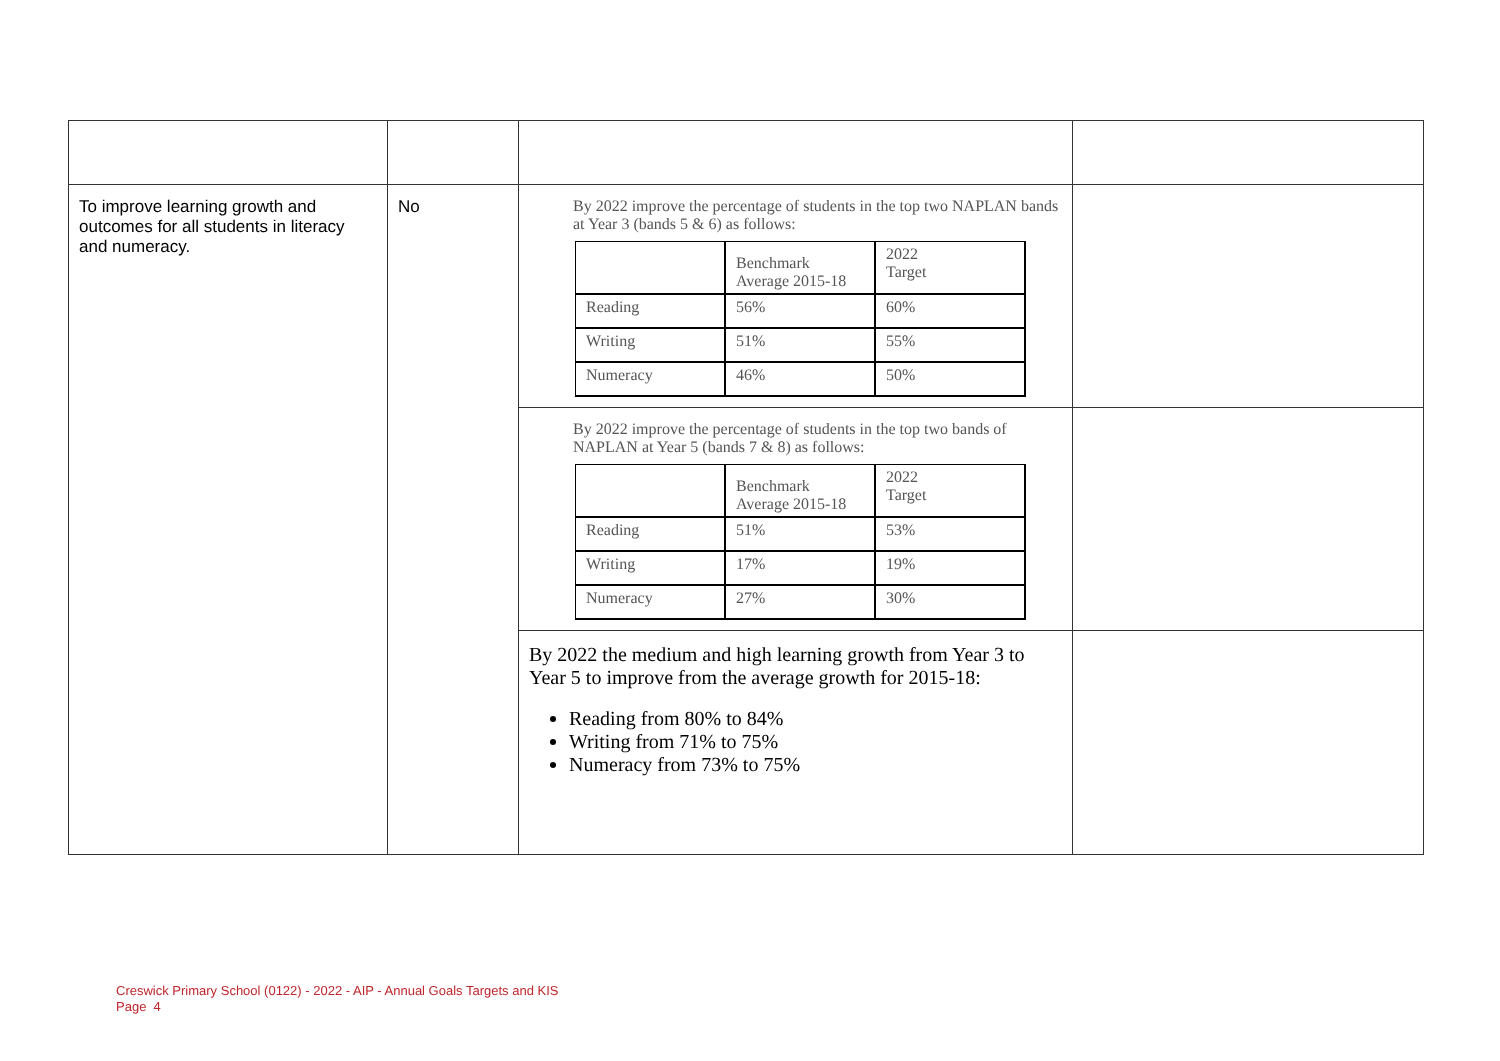| To improve learning growth and outcomes for all students in literacy and numeracy. | No | By 2022 improve the percentage of students in the top two NAPLAN bands at Year 3 (bands 5 & 6) as follows: / / Benchmark Average 2015-18 / 2022 Target / / Reading / 56% / 60% / / Writing / 51% / 55% / / Numeracy / 46% / 50% / | |
| | | By 2022 improve the percentage of students in the top two bands of NAPLAN at Year 5 (bands 7 & 8) as follows: / / Benchmark Average 2015-18 / 2022 Target / / Reading / 51% / 53% / / Writing / 17% / 19% / / Numeracy / 27% / 30% / | |
| | | By 2022 the medium and high learning growth from Year 3 to Year 5 to improve from the average growth for 2015-18: Reading from 80% to 84% Writing from 71% to 75% Numeracy from 73% to 75% | |
Creswick Primary School (0122) - 2022 - AIP - Annual Goals Targets and KIS
Page 4